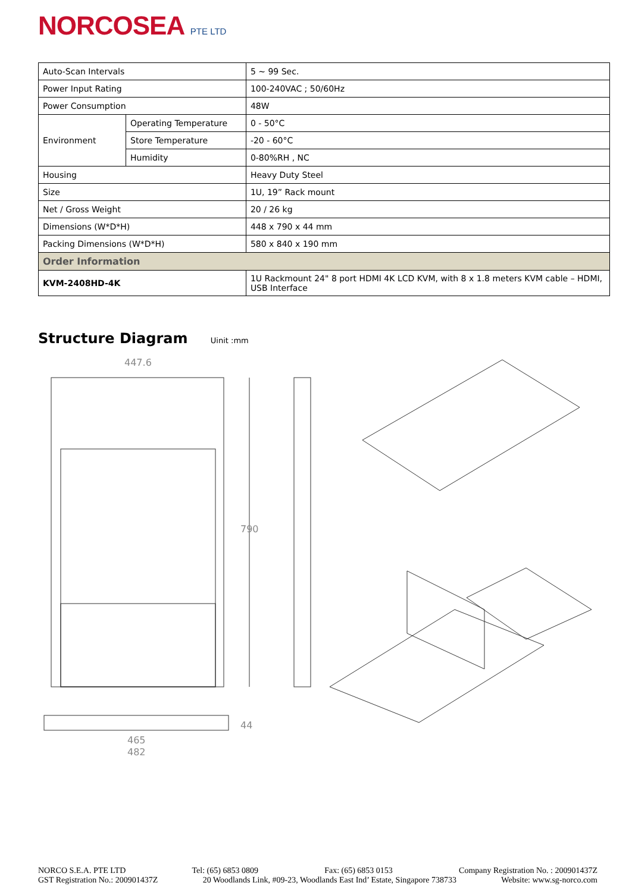NORCOSEA PTE LTD
| Auto-Scan Intervals | | 5 ~ 99 Sec. |
| Power Input Rating | | 100-240VAC ; 50/60Hz |
| Power Consumption | | 48W |
| Environment | Operating Temperature | 0 - 50°C |
| | Store Temperature | -20 - 60°C |
| | Humidity | 0-80%RH , NC |
| Housing | | Heavy Duty Steel |
| Size | | 1U, 19” Rack mount |
| Net / Gross Weight | | 20 / 26 kg |
| Dimensions (W*D*H) | | 448 x 790 x 44 mm |
| Packing Dimensions (W*D*H) | | 580 x 840 x 190 mm |
| Order Information | | |
| KVM-2408HD-4K | | 1U Rackmount 24" 8 port HDMI 4K LCD KVM, with 8 x 1.8 meters KVM cable – HDMI, USB Interface |
Structure Diagram Uinit :mm
790
447.6
465
482
44
NORCO S.E.A. PTE LTD Tel: (65) 6853 0809 Fax: (65) 6853 0153 Company Registration No. : 200901437Z
GST Registration No.: 200901437Z 20 Woodlands Link, #09-23, Woodlands East Ind’ Estate, Singapore 738733 Website: www.sg-norco.com